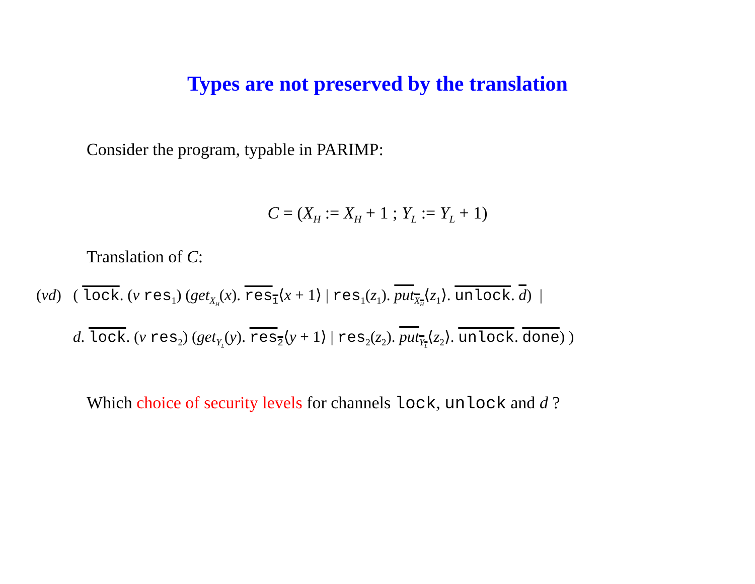Types are not preserved by the translation
Consider the program, typable in PARIMP:
C = (X<sub>H</sub> := X<sub>H</sub> + 1 ; Y<sub>L</sub> := Y<sub>L</sub> + 1)
Translation of C:
(νd) ( lock. (ν res<sub>1</sub>) (get<sub>X<sub>H</sub></sub>(x). res<sub>1</sub>⟨x + 1⟩ | res<sub>1</sub>(z<sub>1</sub>). put<sub>X<sub>H</sub></sub>⟨z<sub>1</sub>⟩. unlock. d) |
d. lock. (ν res<sub>2</sub>) (get<sub>Y<sub>L</sub></sub>(y). res<sub>2</sub>⟨y + 1⟩ | res<sub>2</sub>(z<sub>2</sub>). put<sub>Y<sub>L</sub></sub>⟨z<sub>2</sub>⟩. unlock. done) )
Which choice of security levels for channels lock, unlock and d ?